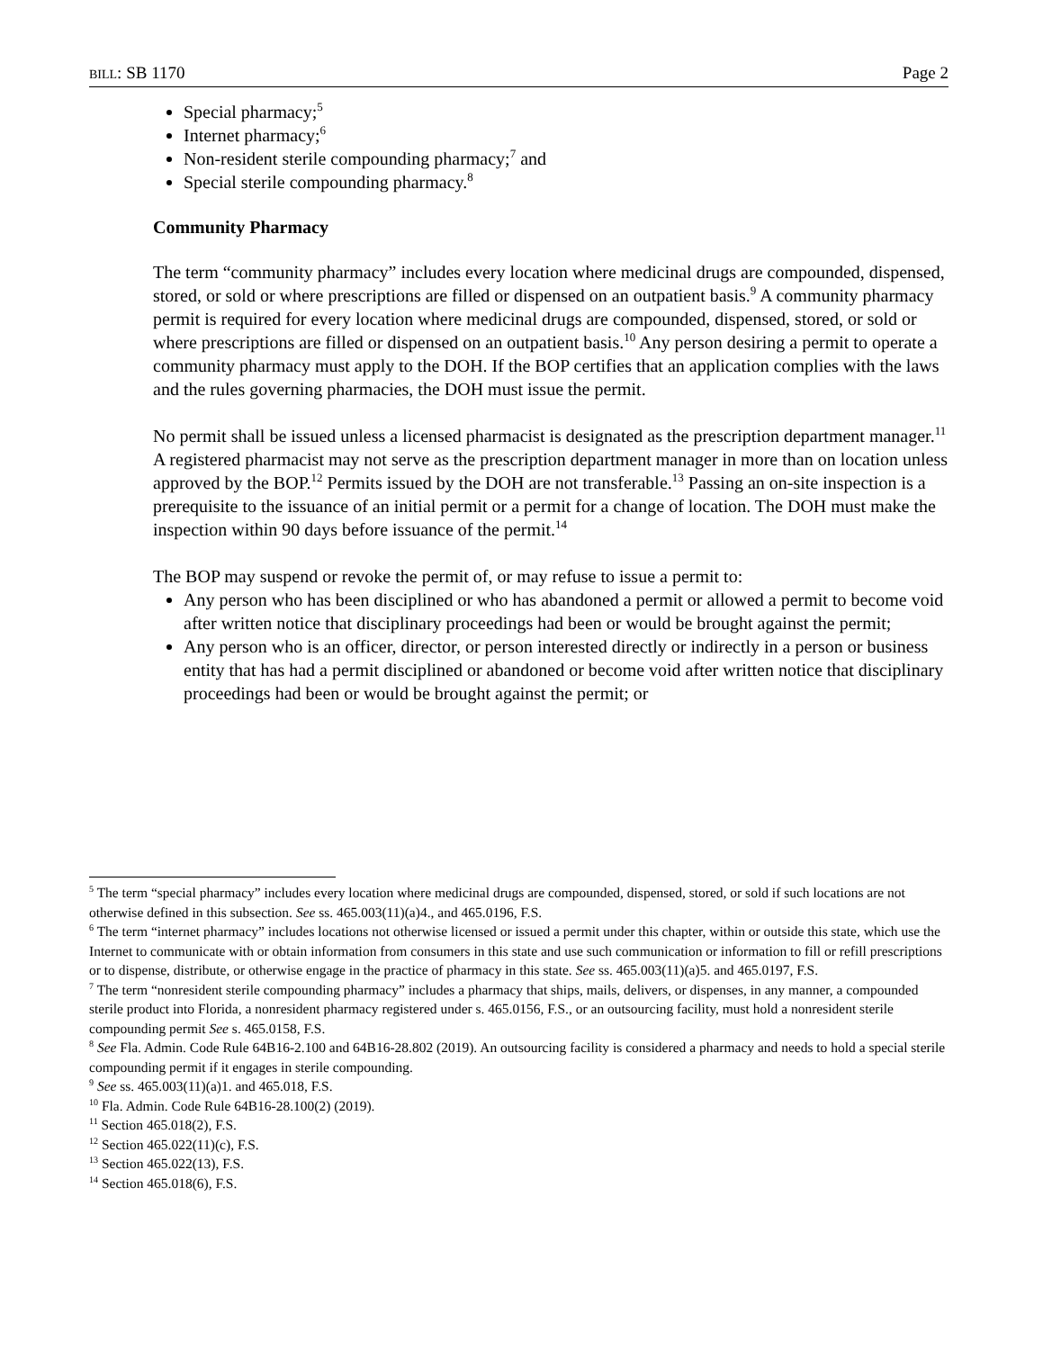BILL: SB 1170 Page 2
Special pharmacy;<sup>5</sup>
Internet pharmacy;<sup>6</sup>
Non-resident sterile compounding pharmacy;<sup>7</sup> and
Special sterile compounding pharmacy.<sup>8</sup>
Community Pharmacy
The term “community pharmacy” includes every location where medicinal drugs are compounded, dispensed, stored, or sold or where prescriptions are filled or dispensed on an outpatient basis.<sup>9</sup> A community pharmacy permit is required for every location where medicinal drugs are compounded, dispensed, stored, or sold or where prescriptions are filled or dispensed on an outpatient basis.<sup>10</sup> Any person desiring a permit to operate a community pharmacy must apply to the DOH. If the BOP certifies that an application complies with the laws and the rules governing pharmacies, the DOH must issue the permit.
No permit shall be issued unless a licensed pharmacist is designated as the prescription department manager.<sup>11</sup> A registered pharmacist may not serve as the prescription department manager in more than on location unless approved by the BOP.<sup>12</sup> Permits issued by the DOH are not transferable.<sup>13</sup> Passing an on-site inspection is a prerequisite to the issuance of an initial permit or a permit for a change of location. The DOH must make the inspection within 90 days before issuance of the permit.<sup>14</sup>
The BOP may suspend or revoke the permit of, or may refuse to issue a permit to:
Any person who has been disciplined or who has abandoned a permit or allowed a permit to become void after written notice that disciplinary proceedings had been or would be brought against the permit;
Any person who is an officer, director, or person interested directly or indirectly in a person or business entity that has had a permit disciplined or abandoned or become void after written notice that disciplinary proceedings had been or would be brought against the permit; or
<sup>5</sup> The term “special pharmacy” includes every location where medicinal drugs are compounded, dispensed, stored, or sold if such locations are not otherwise defined in this subsection. See ss. 465.003(11)(a)4., and 465.0196, F.S.
<sup>6</sup> The term “internet pharmacy” includes locations not otherwise licensed or issued a permit under this chapter, within or outside this state, which use the Internet to communicate with or obtain information from consumers in this state and use such communication or information to fill or refill prescriptions or to dispense, distribute, or otherwise engage in the practice of pharmacy in this state. See ss. 465.003(11)(a)5. and 465.0197, F.S.
<sup>7</sup> The term “nonresident sterile compounding pharmacy” includes a pharmacy that ships, mails, delivers, or dispenses, in any manner, a compounded sterile product into Florida, a nonresident pharmacy registered under s. 465.0156, F.S., or an outsourcing facility, must hold a nonresident sterile compounding permit See s. 465.0158, F.S.
<sup>8</sup> See Fla. Admin. Code Rule 64B16-2.100 and 64B16-28.802 (2019). An outsourcing facility is considered a pharmacy and needs to hold a special sterile compounding permit if it engages in sterile compounding.
<sup>9</sup> See ss. 465.003(11)(a)1. and 465.018, F.S.
<sup>10</sup> Fla. Admin. Code Rule 64B16-28.100(2) (2019).
<sup>11</sup> Section 465.018(2), F.S.
<sup>12</sup> Section 465.022(11)(c), F.S.
<sup>13</sup> Section 465.022(13), F.S.
<sup>14</sup> Section 465.018(6), F.S.